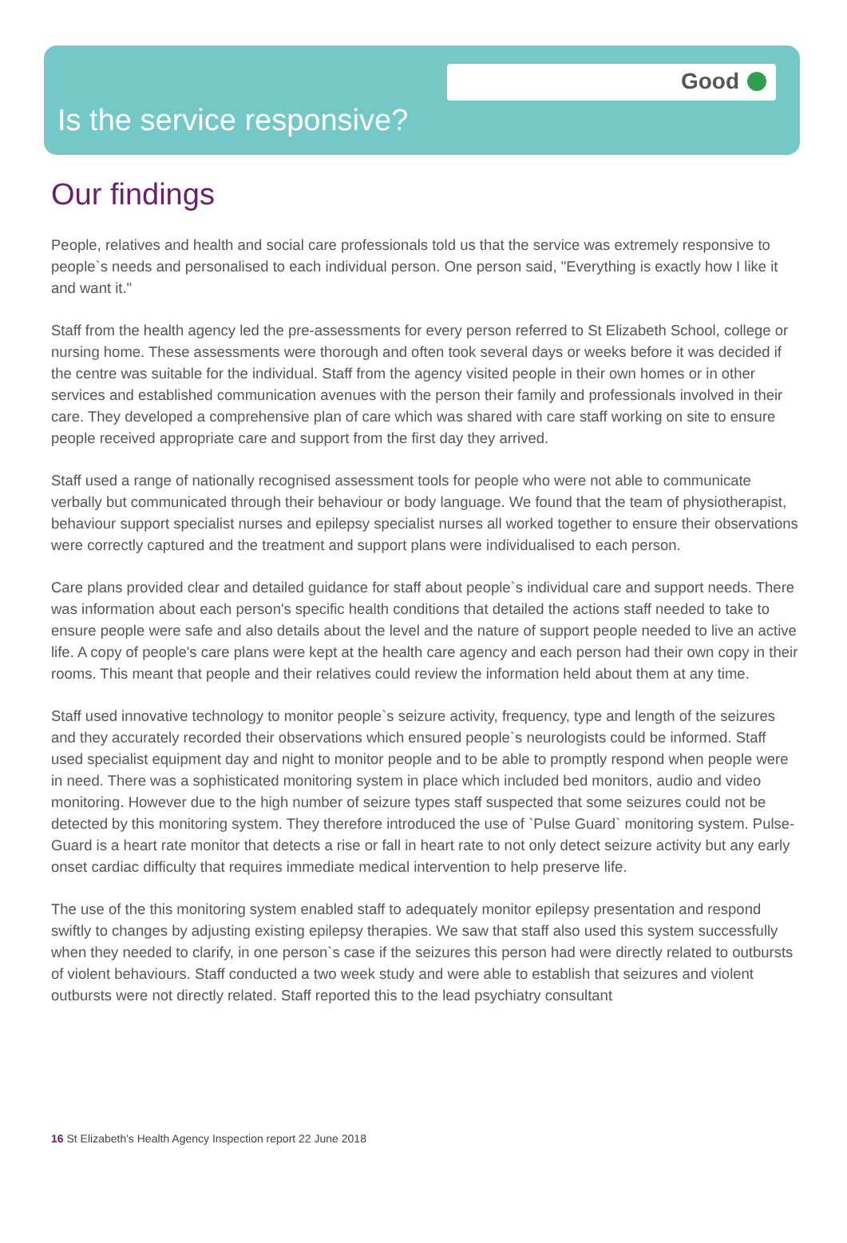Good
Is the service responsive?
Our findings
People, relatives and health and social care professionals told us that the service was extremely responsive to people`s needs and personalised to each individual person. One person said, "Everything is exactly how I like it and want it."
Staff from the health agency led the pre-assessments for every person referred to St Elizabeth School, college or nursing home. These assessments were thorough and often took several days or weeks before it was decided if the centre was suitable for the individual. Staff from the agency visited people in their own homes or in other services and established communication avenues with the person their family and professionals involved in their care. They developed a comprehensive plan of care which was shared with care staff working on site to ensure people received appropriate care and support from the first day they arrived.
Staff used a range of nationally recognised assessment tools for people who were not able to communicate verbally but communicated through their behaviour or body language. We found that the team of physiotherapist, behaviour support specialist nurses and epilepsy specialist nurses all worked together to ensure their observations were correctly captured and the treatment and support plans were individualised to each person.
Care plans provided clear and detailed guidance for staff about people`s individual care and support needs. There was information about each person's specific health conditions that detailed the actions staff needed to take to ensure people were safe and also details about the level and the nature of support people needed to live an active life. A copy of people's care plans were kept at the health care agency and each person had their own copy in their rooms. This meant that people and their relatives could review the information held about them at any time.
Staff used innovative technology to monitor people`s seizure activity, frequency, type and length of the seizures and they accurately recorded their observations which ensured people`s neurologists could be informed. Staff used specialist equipment day and night to monitor people and to be able to promptly respond when people were in need. There was a sophisticated monitoring system in place which included bed monitors, audio and video monitoring. However due to the high number of seizure types staff suspected that some seizures could not be detected by this monitoring system. They therefore introduced the use of `Pulse Guard` monitoring system. Pulse-Guard is a heart rate monitor that detects a rise or fall in heart rate to not only detect seizure activity but any early onset cardiac difficulty that requires immediate medical intervention to help preserve life.
The use of the this monitoring system enabled staff to adequately monitor epilepsy presentation and respond swiftly to changes by adjusting existing epilepsy therapies. We saw that staff also used this system successfully when they needed to clarify, in one person`s case if the seizures this person had were directly related to outbursts of violent behaviours. Staff conducted a two week study and were able to establish that seizures and violent outbursts were not directly related. Staff reported this to the lead psychiatry consultant
16 St Elizabeth's Health Agency Inspection report 22 June 2018